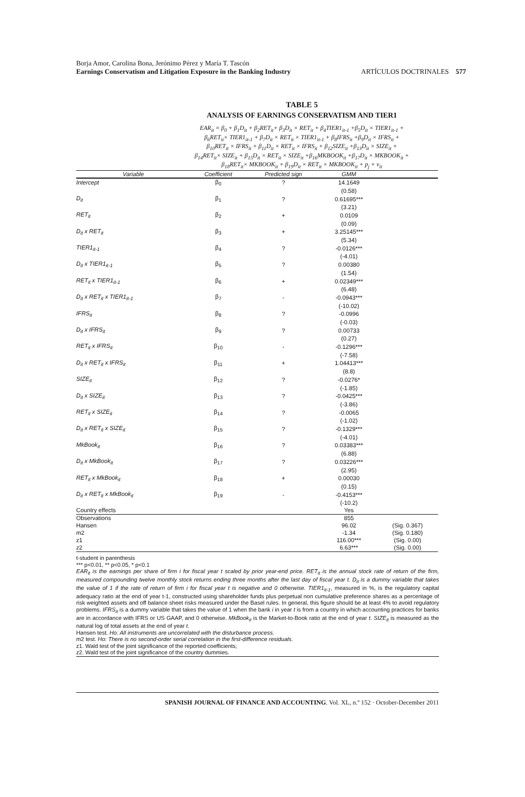Borja Amor, Carolina Bona, Jerónimo Pérez y María T. Tascón
Earnings Conservatism and Litigation Exposure in the Banking Industry
ARTÍCULOS DOCTRINALES 577
TABLE 5
ANALYSIS OF EARNINGS CONSERVATISM AND TIER1
EAR<sub>it</sub> = β<sub>0</sub> + β<sub>1</sub>D<sub>it</sub> + β<sub>2</sub>RET<sub>it</sub>+ β<sub>3</sub>D<sub>it</sub> × RET<sub>it</sub> + β<sub>4</sub>TIER1<sub>it-1</sub> +β<sub>5</sub>D<sub>it</sub> × TIER1<sub>it-1</sub> +
β<sub>6</sub>RET<sub>it</sub>× TIER1<sub>it-1</sub> + β<sub>7</sub>D<sub>it</sub> × RET<sub>it</sub> × TIER1<sub>it-1</sub> + β<sub>8</sub>IFRS<sub>it</sub> +β<sub>9</sub>D<sub>it</sub> × IFRS<sub>it</sub> +
β<sub>10</sub>RET<sub>it</sub> × IFRS<sub>it</sub> + β<sub>11</sub>D<sub>it</sub> × RET<sub>it</sub> × IFRS<sub>it</sub> + β<sub>12</sub>SIZE<sub>it</sub> +β<sub>13</sub>D<sub>it</sub> × SIZE<sub>it</sub> +
β<sub>14</sub>RET<sub>it</sub>× SIZE<sub>it</sub> + β<sub>15</sub>D<sub>it</sub> × RET<sub>it</sub> × SIZE<sub>it</sub> +β<sub>16</sub>MKBOOK<sub>it</sub> +β<sub>17</sub>D<sub>it</sub> × MKBOOK<sub>it</sub> +
β<sub>18</sub>RET<sub>it</sub>× MKBOOK<sub>it</sub> + β<sub>19</sub>D<sub>it</sub> × RET<sub>it</sub> × MKBOOK<sub>it</sub> + p<sub>j</sub> + v<sub>it</sub>
| Variable | Coefficient | Predicted sign | GMM | |
| --- | --- | --- | --- | --- |
| Intercept | β<sub>0</sub> | ? | 14.1649 | |
| | | | (0.58) | |
| D<sub>it</sub> | β<sub>1</sub> | ? | 0.61695*** | |
| | | | (3.21) | |
| RET<sub>it</sub> | β<sub>2</sub> | + | 0.0109 | |
| | | | (0.09) | |
| D<sub>it</sub> x RET<sub>it</sub> | β<sub>3</sub> | + | 3.25145*** | |
| | | | (5.34) | |
| TIER1<sub>it-1</sub> | β<sub>4</sub> | ? | -0.0126*** | |
| | | | (-4.01) | |
| D<sub>it</sub> x TIER1<sub>it-1</sub> | β<sub>5</sub> | ? | 0.00380 | |
| | | | (1.54) | |
| RET<sub>it</sub> x TIER1<sub>it-1</sub> | β<sub>6</sub> | + | 0.02349*** | |
| | | | (6.48) | |
| D<sub>it</sub> x RET<sub>it</sub> x TIER1<sub>it-1</sub> | β<sub>7</sub> | - | -0.0943*** | |
| | | | (-10.02) | |
| IFRS<sub>it</sub> | β<sub>8</sub> | ? | -0.0996 | |
| | | | (-0.03) | |
| D<sub>it</sub> x IFRS<sub>it</sub> | β<sub>9</sub> | ? | 0.00733 | |
| | | | (0.27) | |
| RET<sub>it</sub> x IFRS<sub>it</sub> | β<sub>10</sub> | - | -0.1296*** | |
| | | | (-7.58) | |
| D<sub>it</sub> x RET<sub>it</sub> x IFRS<sub>it</sub> | β<sub>11</sub> | + | 1.04413*** | |
| | | | (8.8) | |
| SIZE<sub>it</sub> | β<sub>12</sub> | ? | -0.0276* | |
| | | | (-1.85) | |
| D<sub>it</sub> x SIZE<sub>it</sub> | β<sub>13</sub> | ? | -0.0425*** | |
| | | | (-3.86) | |
| RET<sub>it</sub> x SIZE<sub>it</sub> | β<sub>14</sub> | ? | -0.0065 | |
| | | | (-1.02) | |
| D<sub>it</sub> x RET<sub>it</sub> x SIZE<sub>it</sub> | β<sub>15</sub> | ? | -0.1329*** | |
| | | | (-4.01) | |
| MkBook<sub>it</sub> | β<sub>16</sub> | ? | 0.03383*** | |
| | | | (6.88) | |
| D<sub>it</sub> x MkBook<sub>it</sub> | β<sub>17</sub> | ? | 0.03226*** | |
| | | | (2.95) | |
| RET<sub>it</sub> x MkBook<sub>it</sub> | β<sub>18</sub> | + | 0.00030 | |
| | | | (0.15) | |
| D<sub>it</sub> x RET<sub>it</sub> x MkBook<sub>it</sub> | β<sub>19</sub> | - | -0.4153*** | |
| | | | (-10.2) | |
| Country effects | | | Yes | |
| Observations | | | 855 | |
| Hansen | | | 96.02 | (Sig. 0.367) |
| m2 | | | -1.34 | (Sig. 0.180) |
| z1 | | | 116.00*** | (Sig. 0.00) |
| z2 | | | 6.63*** | (Sig. 0.00) |
t-student in parenthesis
*** p<0.01, ** p<0.05, * p<0.1
EAR<sub>it</sub> is the earnings per share of firm i for fiscal year t scaled by prior year-end price. RET<sub>it</sub> is the annual stock rate of return of the firm, measured compounding twelve monthly stock returns ending three months after the last day of fiscal year t. D<sub>it</sub> is a dummy variable that takes the value of 1 if the rate of return of firm i for fiscal year t is negative and 0 otherwise. TIER1<sub>it-1</sub>, measured in %, is the regulatory capital adequacy ratio at the end of year t-1, constructed using shareholder funds plus perpetual non cumulative preference shares as a percentage of risk weighted assets and off balance sheet risks measured under the Basel rules. In general, this figure should be at least 4% to avoid regulatory problems. IFRS<sub>it</sub> is a dummy variable that takes the value of 1 when the bank i in year t is from a country in which accounting practices for banks are in accordance with IFRS or US GAAP, and 0 otherwise. MkBook<sub>it</sub> is the Market-to-Book ratio at the end of year t. SIZE<sub>it</sub> is measured as the natural log of total assets at the end of year t.
Hansen test. Ho: All instruments are uncorrelated with the disturbance process.
m2 test. Ho: There is no second-order serial correlation in the first-difference residuals.
z1. Wald test of the joint significance of the reported coefficients;
z2. Wald test of the joint significance of the country dummies.
SPANISH JOURNAL OF FINANCE AND ACCOUNTING. Vol. XL, n.º 152 · October-December 2011